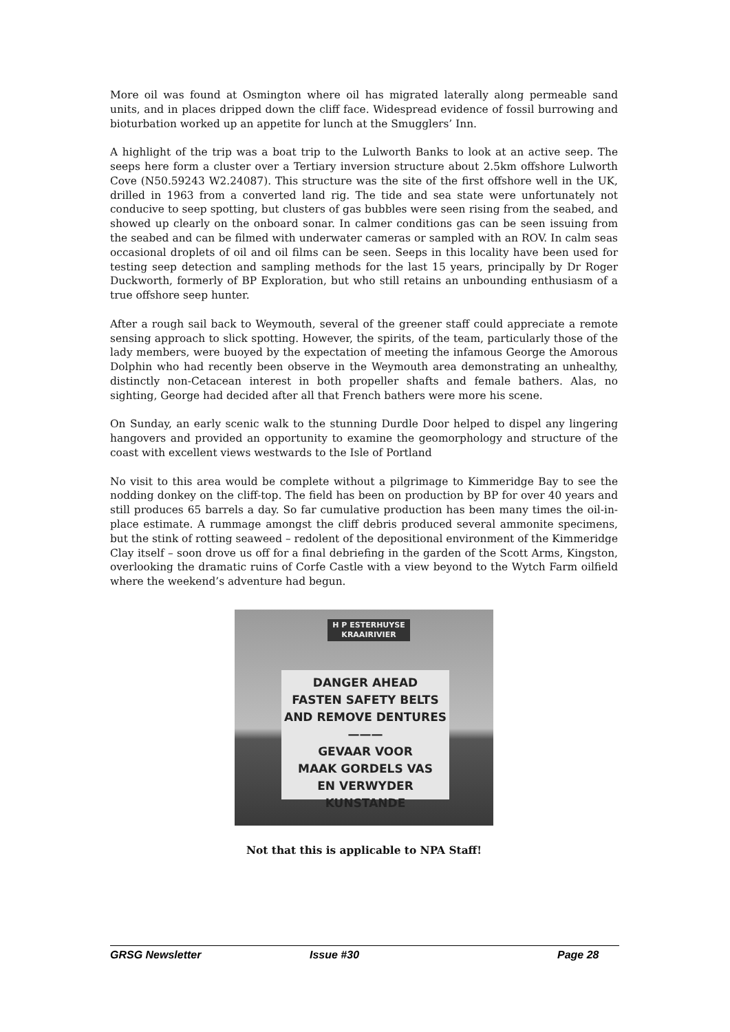More oil was found at Osmington where oil has migrated laterally along permeable sand units, and in places dripped down the cliff face. Widespread evidence of fossil burrowing and bioturbation worked up an appetite for lunch at the Smugglers’ Inn.
A highlight of the trip was a boat trip to the Lulworth Banks to look at an active seep. The seeps here form a cluster over a Tertiary inversion structure about 2.5km offshore Lulworth Cove (N50.59243 W2.24087). This structure was the site of the first offshore well in the UK, drilled in 1963 from a converted land rig. The tide and sea state were unfortunately not conducive to seep spotting, but clusters of gas bubbles were seen rising from the seabed, and showed up clearly on the onboard sonar. In calmer conditions gas can be seen issuing from the seabed and can be filmed with underwater cameras or sampled with an ROV. In calm seas occasional droplets of oil and oil films can be seen. Seeps in this locality have been used for testing seep detection and sampling methods for the last 15 years, principally by Dr Roger Duckworth, formerly of BP Exploration, but who still retains an unbounding enthusiasm of a true offshore seep hunter.
After a rough sail back to Weymouth, several of the greener staff could appreciate a remote sensing approach to slick spotting. However, the spirits, of the team, particularly those of the lady members, were buoyed by the expectation of meeting the infamous George the Amorous Dolphin who had recently been observe in the Weymouth area demonstrating an unhealthy, distinctly non-Cetacean interest in both propeller shafts and female bathers. Alas, no sighting, George had decided after all that French bathers were more his scene.
On Sunday, an early scenic walk to the stunning Durdle Door helped to dispel any lingering hangovers and provided an opportunity to examine the geomorphology and structure of the coast with excellent views westwards to the Isle of Portland
No visit to this area would be complete without a pilgrimage to Kimmeridge Bay to see the nodding donkey on the cliff-top. The field has been on production by BP for over 40 years and still produces 65 barrels a day. So far cumulative production has been many times the oil-in-place estimate. A rummage amongst the cliff debris produced several ammonite specimens, but the stink of rotting seaweed – redolent of the depositional environment of the Kimmeridge Clay itself – soon drove us off for a final debriefing in the garden of the Scott Arms, Kingston, overlooking the dramatic ruins of Corfe Castle with a view beyond to the Wytch Farm oilfield where the weekend’s adventure had begun.
H P ESTERHUYSE
KRAAIRIVIER
DANGER AHEAD
FASTEN SAFETY BELTS
AND REMOVE DENTURES
———
GEVAAR VOOR
MAAK GORDELS VAS
EN VERWYDER KUNSTANDE
Not that this is applicable to NPA Staff!
GRSG Newsletter Issue #30 Page 28